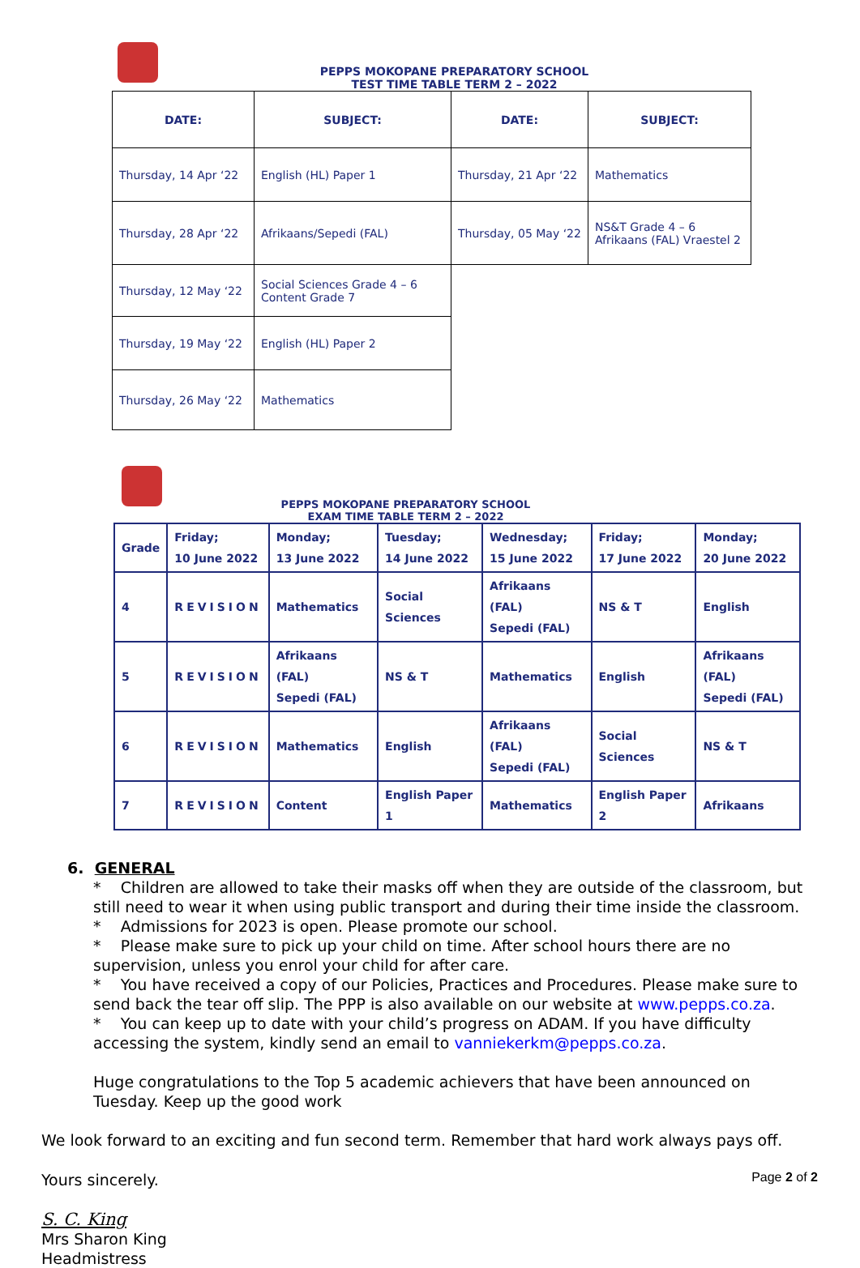PEPPS MOKOPANE PREPARATORY SCHOOL
TEST TIME TABLE TERM 2 – 2022
| DATE: | SUBJECT: | DATE: | SUBJECT: |
| --- | --- | --- | --- |
| Thursday, 14 Apr ‘22 | English (HL) Paper 1 | Thursday, 21 Apr ‘22 | Mathematics |
| Thursday, 28 Apr ‘22 | Afrikaans/Sepedi (FAL) | Thursday, 05 May ‘22 | NS&T Grade 4 – 6 Afrikaans (FAL) Vraestel 2 |
| Thursday, 12 May ‘22 | Social Sciences Grade 4 – 6 Content Grade 7 | | |
| Thursday, 19 May ‘22 | English (HL) Paper 2 | | |
| Thursday, 26 May ‘22 | Mathematics | | |
PEPPS MOKOPANE PREPARATORY SCHOOL
EXAM TIME TABLE TERM 2 – 2022
| Grade | Friday; 10 June 2022 | Monday; 13 June 2022 | Tuesday; 14 June 2022 | Wednesday; 15 June 2022 | Friday; 17 June 2022 | Monday; 20 June 2022 |
| 4 | REVISION | Mathematics | Social Sciences | Afrikaans (FAL) Sepedi (FAL) | NS & T | English |
| 5 | REVISION | Afrikaans (FAL) Sepedi (FAL) | NS & T | Mathematics | English | Afrikaans (FAL) Sepedi (FAL) |
| 6 | REVISION | Mathematics | English | Afrikaans (FAL) Sepedi (FAL) | Social Sciences | NS & T |
| 7 | REVISION | Content | English Paper 1 | Mathematics | English Paper 2 | Afrikaans |
6. GENERAL
* Children are allowed to take their masks off when they are outside of the classroom, but still need to wear it when using public transport and during their time inside the classroom.
* Admissions for 2023 is open. Please promote our school.
* Please make sure to pick up your child on time. After school hours there are no supervision, unless you enrol your child for after care.
* You have received a copy of our Policies, Practices and Procedures. Please make sure to send back the tear off slip. The PPP is also available on our website at www.pepps.co.za.
* You can keep up to date with your child’s progress on ADAM. If you have difficulty accessing the system, kindly send an email to vanniekerkm@pepps.co.za.
Huge congratulations to the Top 5 academic achievers that have been announced on Tuesday. Keep up the good work
We look forward to an exciting and fun second term. Remember that hard work always pays off.
Yours sincerely.
S. C. King
Mrs Sharon King
Headmistress
Page 2 of 2